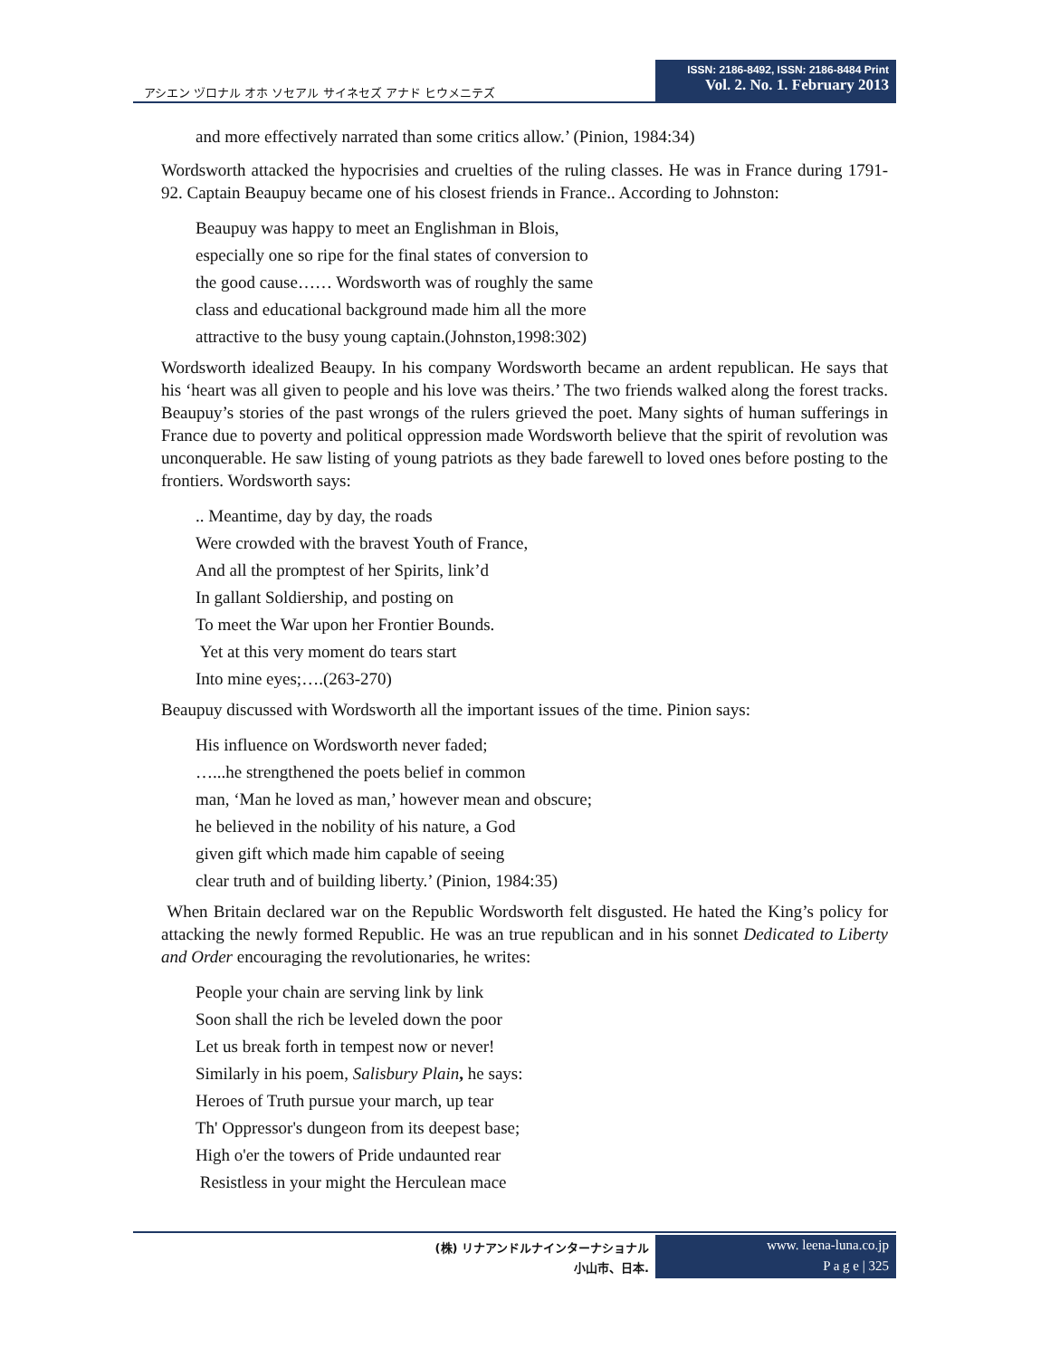アシエン ヅロナル オホ ソセアル サイネセズ アナド ヒウメニテズ
ISSN: 2186-8492, ISSN: 2186-8484 Print
Vol. 2. No. 1. February 2013
and more effectively narrated than some critics allow.’ (Pinion, 1984:34)
Wordsworth attacked the hypocrisies and cruelties of the ruling classes. He was in France during 1791-92. Captain Beaupuy became one of his closest friends in France.. According to Johnston:
Beaupuy was happy to meet an Englishman in Blois,
especially one so ripe for the final states of conversion to
the good cause…… Wordsworth was of roughly the same
class and educational background made him all the more
attractive to the busy young captain.(Johnston,1998:302)
Wordsworth idealized Beaupy. In his company Wordsworth became an ardent republican. He says that his ‘heart was all given to people and his love was theirs.’ The two friends walked along the forest tracks. Beaupuy’s stories of the past wrongs of the rulers grieved the poet. Many sights of human sufferings in France due to poverty and political oppression made Wordsworth believe that the spirit of revolution was unconquerable. He saw listing of young patriots as they bade farewell to loved ones before posting to the frontiers. Wordsworth says:
.. Meantime, day by day, the roads
Were crowded with the bravest Youth of France,
And all the promptest of her Spirits, link’d
In gallant Soldiership, and posting on
To meet the War upon her Frontier Bounds.
Yet at this very moment do tears start
Into mine eyes;….(263-270)
Beaupuy discussed with Wordsworth all the important issues of the time. Pinion says:
His influence on Wordsworth never faded;
…...he strengthened the poets belief in common
man, ‘Man he loved as man,’ however mean and obscure;
he believed in the nobility of his nature, a God
given gift which made him capable of seeing
clear truth and of building liberty.’ (Pinion, 1984:35)
When Britain declared war on the Republic Wordsworth felt disgusted. He hated the King’s policy for attacking the newly formed Republic. He was an true republican and in his sonnet Dedicated to Liberty and Order encouraging the revolutionaries, he writes:
People your chain are serving link by link
Soon shall the rich be leveled down the poor
Let us break forth in tempest now or never!
Similarly in his poem, Salisbury Plain, he says:
Heroes of Truth pursue your march, up tear
Th' Oppressor's dungeon from its deepest base;
High o'er the towers of Pride undaunted rear
Resistless in your might the Herculean mace
(株) リナアンドルナインターナショナル
小山市、日本.
www. leena-luna.co.jp
P a g e | 325